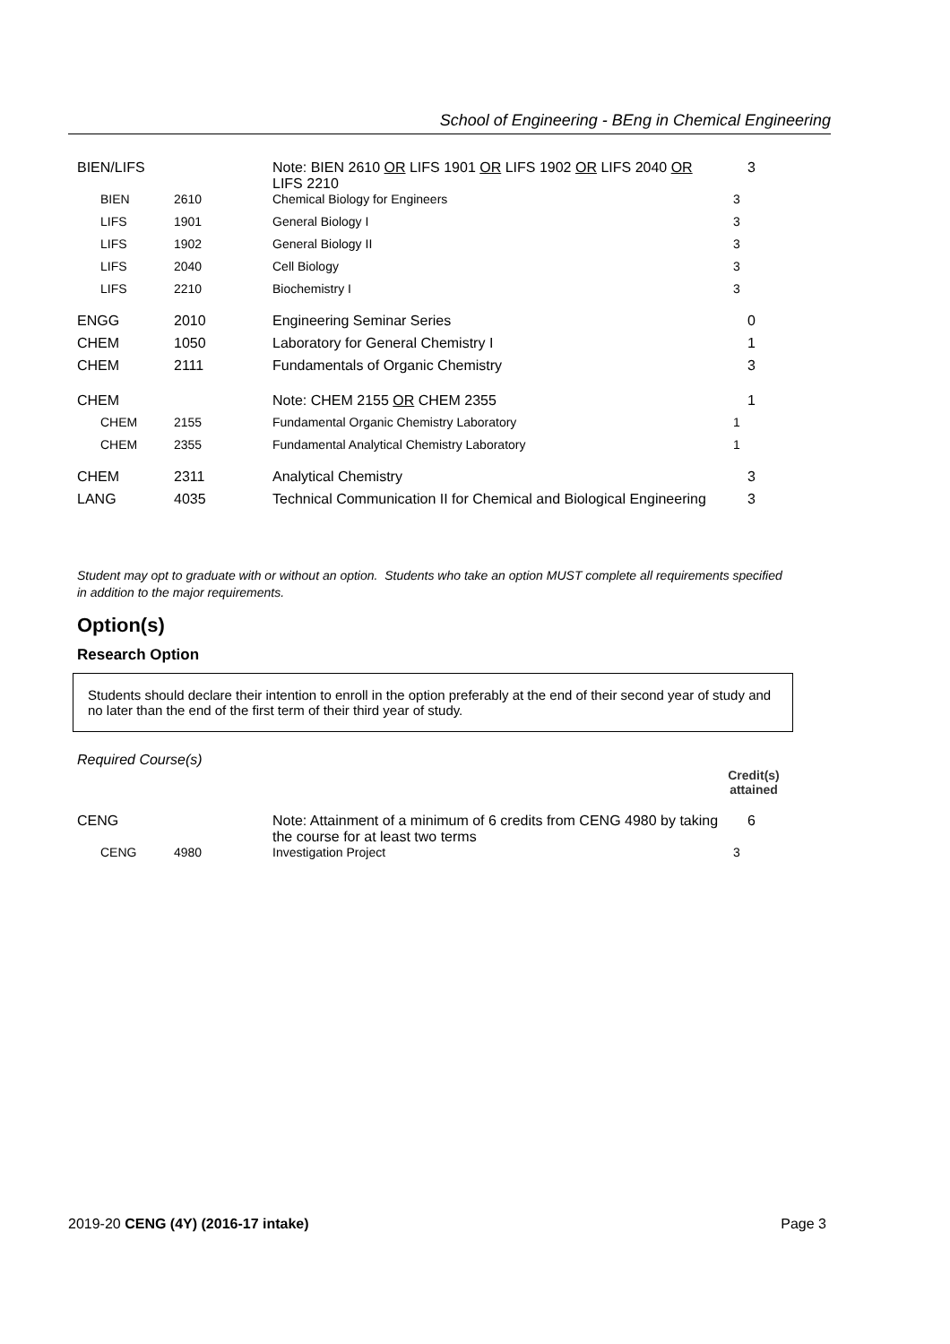School of Engineering - BEng in Chemical Engineering
| BIEN/LIFS | | Note: BIEN 2610 OR LIFS 1901 OR LIFS 1902 OR LIFS 2040 OR LIFS 2210 | 3 |
| BIEN | 2610 | Chemical Biology for Engineers | 3 |
| LIFS | 1901 | General Biology I | 3 |
| LIFS | 1902 | General Biology II | 3 |
| LIFS | 2040 | Cell Biology | 3 |
| LIFS | 2210 | Biochemistry I | 3 |
| ENGG | 2010 | Engineering Seminar Series | 0 |
| CHEM | 1050 | Laboratory for General Chemistry I | 1 |
| CHEM | 2111 | Fundamentals of Organic Chemistry | 3 |
| CHEM | | Note: CHEM 2155 OR CHEM 2355 | 1 |
| CHEM | 2155 | Fundamental Organic Chemistry Laboratory | 1 |
| CHEM | 2355 | Fundamental Analytical Chemistry Laboratory | 1 |
| CHEM | 2311 | Analytical Chemistry | 3 |
| LANG | 4035 | Technical Communication II for Chemical and Biological Engineering | 3 |
Student may opt to graduate with or without an option. Students who take an option MUST complete all requirements specified in addition to the major requirements.
Option(s)
Research Option
Students should declare their intention to enroll in the option preferably at the end of their second year of study and no later than the end of the first term of their third year of study.
Required Course(s)
Credit(s)
attained
| CENG | | Note: Attainment of a minimum of 6 credits from CENG 4980 by taking the course for at least two terms | 6 |
| CENG | 4980 | Investigation Project | 3 |
2019-20 CENG (4Y) (2016-17 intake) Page 3